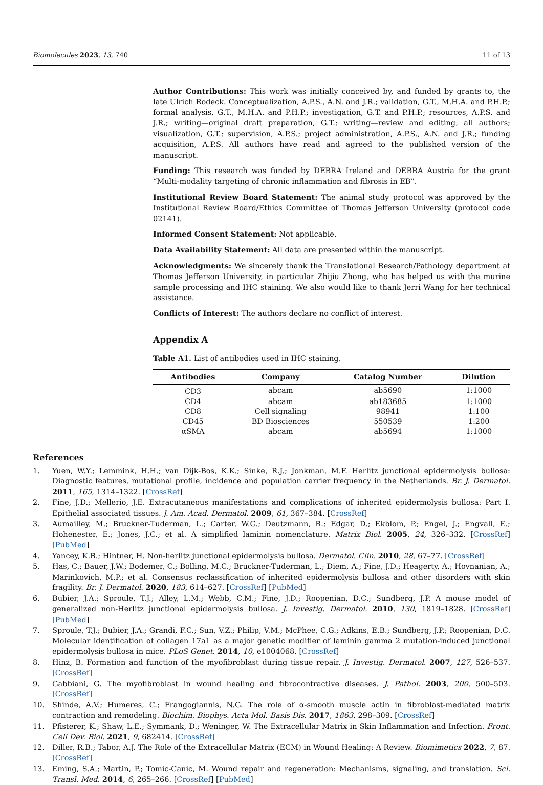Biomolecules 2023, 13, 740 11 of 13
Author Contributions: This work was initially conceived by, and funded by grants to, the late Ulrich Rodeck. Conceptualization, A.P.S., A.N. and J.R.; validation, G.T., M.H.A. and P.H.P.; formal analysis, G.T., M.H.A. and P.H.P.; investigation, G.T. and P.H.P.; resources, A.P.S. and J.R.; writing—original draft preparation, G.T.; writing—review and editing, all authors; visualization, G.T.; supervision, A.P.S.; project administration, A.P.S., A.N. and J.R.; funding acquisition, A.P.S. All authors have read and agreed to the published version of the manuscript.
Funding: This research was funded by DEBRA Ireland and DEBRA Austria for the grant “Multi-modality targeting of chronic inflammation and fibrosis in EB”.
Institutional Review Board Statement: The animal study protocol was approved by the Institutional Review Board/Ethics Committee of Thomas Jefferson University (protocol code 02141).
Informed Consent Statement: Not applicable.
Data Availability Statement: All data are presented within the manuscript.
Acknowledgments: We sincerely thank the Translational Research/Pathology department at Thomas Jefferson University, in particular Zhijiu Zhong, who has helped us with the murine sample processing and IHC staining. We also would like to thank Jerri Wang for her technical assistance.
Conflicts of Interest: The authors declare no conflict of interest.
Appendix A
Table A1. List of antibodies used in IHC staining.
| Antibodies | Company | Catalog Number | Dilution |
| --- | --- | --- | --- |
| CD3 | abcam | ab5690 | 1:1000 |
| CD4 | abcam | ab183685 | 1:1000 |
| CD8 | Cell signaling | 98941 | 1:100 |
| CD45 | BD Biosciences | 550539 | 1:200 |
| αSMA | abcam | ab5694 | 1:1000 |
References
1. Yuen, W.Y.; Lemmink, H.H.; van Dijk-Bos, K.K.; Sinke, R.J.; Jonkman, M.F. Herlitz junctional epidermolysis bullosa: Diagnostic features, mutational profile, incidence and population carrier frequency in the Netherlands. Br. J. Dermatol. 2011, 165, 1314–1322. [CrossRef]
2. Fine, J.D.; Mellerio, J.E. Extracutaneous manifestations and complications of inherited epidermolysis bullosa: Part I. Epithelial associated tissues. J. Am. Acad. Dermatol. 2009, 61, 367–384. [CrossRef]
3. Aumailley, M.; Bruckner-Tuderman, L.; Carter, W.G.; Deutzmann, R.; Edgar, D.; Ekblom, P.; Engel, J.; Engvall, E.; Hohenester, E.; Jones, J.C.; et al. A simplified laminin nomenclature. Matrix Biol. 2005, 24, 326–332. [CrossRef] [PubMed]
4. Yancey, K.B.; Hintner, H. Non-herlitz junctional epidermolysis bullosa. Dermatol. Clin. 2010, 28, 67–77. [CrossRef]
5. Has, C.; Bauer, J.W.; Bodemer, C.; Bolling, M.C.; Bruckner-Tuderman, L.; Diem, A.; Fine, J.D.; Heagerty, A.; Hovnanian, A.; Marinkovich, M.P.; et al. Consensus reclassification of inherited epidermolysis bullosa and other disorders with skin fragility. Br. J. Dermatol. 2020, 183, 614–627. [CrossRef] [PubMed]
6. Bubier, J.A.; Sproule, T.J.; Alley, L.M.; Webb, C.M.; Fine, J.D.; Roopenian, D.C.; Sundberg, J.P. A mouse model of generalized non-Herlitz junctional epidermolysis bullosa. J. Investig. Dermatol. 2010, 130, 1819–1828. [CrossRef] [PubMed]
7. Sproule, T.J.; Bubier, J.A.; Grandi, F.C.; Sun, V.Z.; Philip, V.M.; McPhee, C.G.; Adkins, E.B.; Sundberg, J.P.; Roopenian, D.C. Molecular identification of collagen 17a1 as a major genetic modifier of laminin gamma 2 mutation-induced junctional epidermolysis bullosa in mice. PLoS Genet. 2014, 10, e1004068. [CrossRef]
8. Hinz, B. Formation and function of the myofibroblast during tissue repair. J. Investig. Dermatol. 2007, 127, 526–537. [CrossRef]
9. Gabbiani, G. The myofibroblast in wound healing and fibrocontractive diseases. J. Pathol. 2003, 200, 500–503. [CrossRef]
10. Shinde, A.V.; Humeres, C.; Frangogiannis, N.G. The role of α-smooth muscle actin in fibroblast-mediated matrix contraction and remodeling. Biochim. Biophys. Acta Mol. Basis Dis. 2017, 1863, 298–309. [CrossRef]
11. Pfisterer, K.; Shaw, L.E.; Symmank, D.; Weninger, W. The Extracellular Matrix in Skin Inflammation and Infection. Front. Cell Dev. Biol. 2021, 9, 682414. [CrossRef]
12. Diller, R.B.; Tabor, A.J. The Role of the Extracellular Matrix (ECM) in Wound Healing: A Review. Biomimetics 2022, 7, 87. [CrossRef]
13. Eming, S.A.; Martin, P.; Tomic-Canic, M. Wound repair and regeneration: Mechanisms, signaling, and translation. Sci. Transl. Med. 2014, 6, 265–266. [CrossRef] [PubMed]